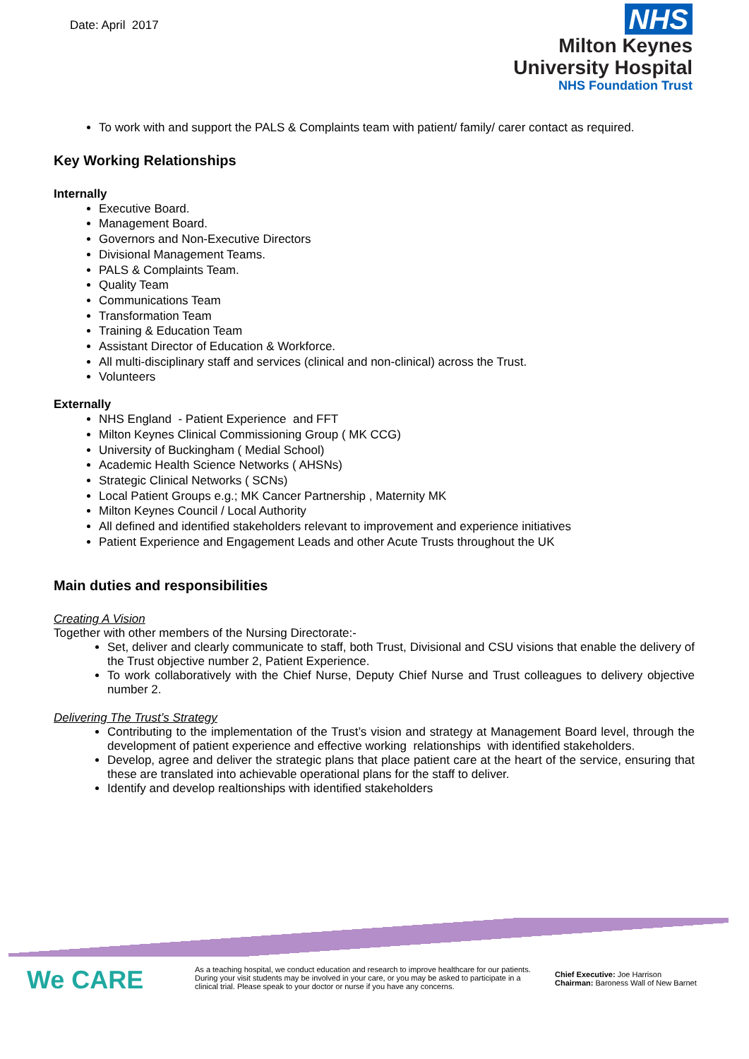Date: April 2017
NHS
Milton Keynes
University Hospital
NHS Foundation Trust
To work with and support the PALS & Complaints team with patient/ family/ carer contact as required.
Key Working Relationships
Internally
Executive Board.
Management Board.
Governors and Non-Executive Directors
Divisional Management Teams.
PALS & Complaints Team.
Quality Team
Communications Team
Transformation Team
Training & Education Team
Assistant Director of Education & Workforce.
All multi-disciplinary staff and services (clinical and non-clinical) across the Trust.
Volunteers
Externally
NHS England - Patient Experience and FFT
Milton Keynes Clinical Commissioning Group ( MK CCG)
University of Buckingham ( Medial School)
Academic Health Science Networks ( AHSNs)
Strategic Clinical Networks ( SCNs)
Local Patient Groups e.g.; MK Cancer Partnership , Maternity MK
Milton Keynes Council / Local Authority
All defined and identified stakeholders relevant to improvement and experience initiatives
Patient Experience and Engagement Leads and other Acute Trusts throughout the UK
Main duties and responsibilities
Creating A Vision
Together with other members of the Nursing Directorate:-
Set, deliver and clearly communicate to staff, both Trust, Divisional and CSU visions that enable the delivery of the Trust objective number 2, Patient Experience.
To work collaboratively with the Chief Nurse, Deputy Chief Nurse and Trust colleagues to delivery objective number 2.
Delivering The Trust’s Strategy
Contributing to the implementation of the Trust’s vision and strategy at Management Board level, through the development of patient experience and effective working relationships with identified stakeholders.
Develop, agree and deliver the strategic plans that place patient care at the heart of the service, ensuring that these are translated into achievable operational plans for the staff to deliver.
Identify and develop realtionships with identified stakeholders
We CARE
As a teaching hospital, we conduct education and research to improve healthcare for our patients. During your visit students may be involved in your care, or you may be asked to participate in a clinical trial. Please speak to your doctor or nurse if you have any concerns.
Chief Executive: Joe Harrison
Chairman: Baroness Wall of New Barnet